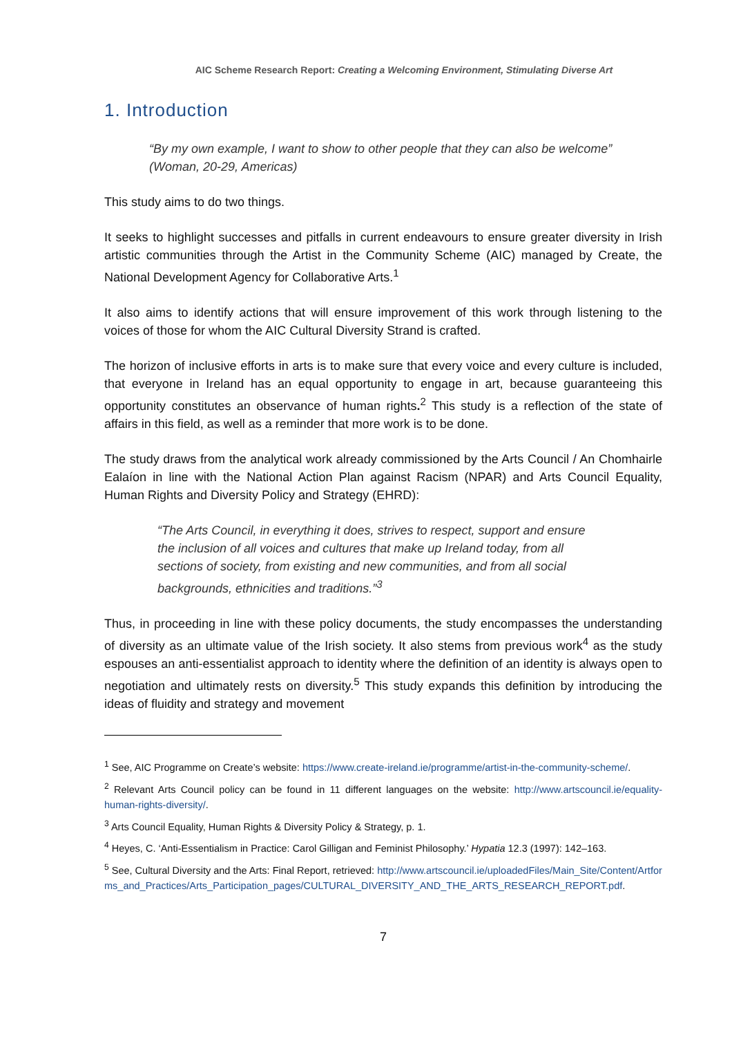AIC Scheme Research Report: Creating a Welcoming Environment, Stimulating Diverse Art
1. Introduction
“By my own example, I want to show to other people that they can also be welcome” (Woman, 20-29, Americas)
This study aims to do two things.
It seeks to highlight successes and pitfalls in current endeavours to ensure greater diversity in Irish artistic communities through the Artist in the Community Scheme (AIC) managed by Create, the National Development Agency for Collaborative Arts.<sup>1</sup>
It also aims to identify actions that will ensure improvement of this work through listening to the voices of those for whom the AIC Cultural Diversity Strand is crafted.
The horizon of inclusive efforts in arts is to make sure that every voice and every culture is included, that everyone in Ireland has an equal opportunity to engage in art, because guaranteeing this opportunity constitutes an observance of human rights.<sup>2</sup> This study is a reflection of the state of affairs in this field, as well as a reminder that more work is to be done.
The study draws from the analytical work already commissioned by the Arts Council / An Chomhairle Ealaíon in line with the National Action Plan against Racism (NPAR) and Arts Council Equality, Human Rights and Diversity Policy and Strategy (EHRD):
“The Arts Council, in everything it does, strives to respect, support and ensure the inclusion of all voices and cultures that make up Ireland today, from all sections of society, from existing and new communities, and from all social backgrounds, ethnicities and traditions.”<sup>3</sup>
Thus, in proceeding in line with these policy documents, the study encompasses the understanding of diversity as an ultimate value of the Irish society. It also stems from previous work<sup>4</sup> as the study espouses an anti-essentialist approach to identity where the definition of an identity is always open to negotiation and ultimately rests on diversity.<sup>5</sup> This study expands this definition by introducing the ideas of fluidity and strategy and movement
<sup>1</sup> See, AIC Programme on Create’s website: https://www.create-ireland.ie/programme/artist-in-the-community-scheme/.
<sup>2</sup> Relevant Arts Council policy can be found in 11 different languages on the website: http://www.artscouncil.ie/equality-human-rights-diversity/.
<sup>3</sup> Arts Council Equality, Human Rights & Diversity Policy & Strategy, p. 1.
<sup>4</sup> Heyes, C. ‘Anti-Essentialism in Practice: Carol Gilligan and Feminist Philosophy.’ Hypatia 12.3 (1997): 142–163.
<sup>5</sup> See, Cultural Diversity and the Arts: Final Report, retrieved: http://www.artscouncil.ie/uploadedFiles/Main_Site/Content/Artforms_and_Practices/Arts_Participation_pages/CULTURAL_DIVERSITY_AND_THE_ARTS_RESEARCH_REPORT.pdf.
7